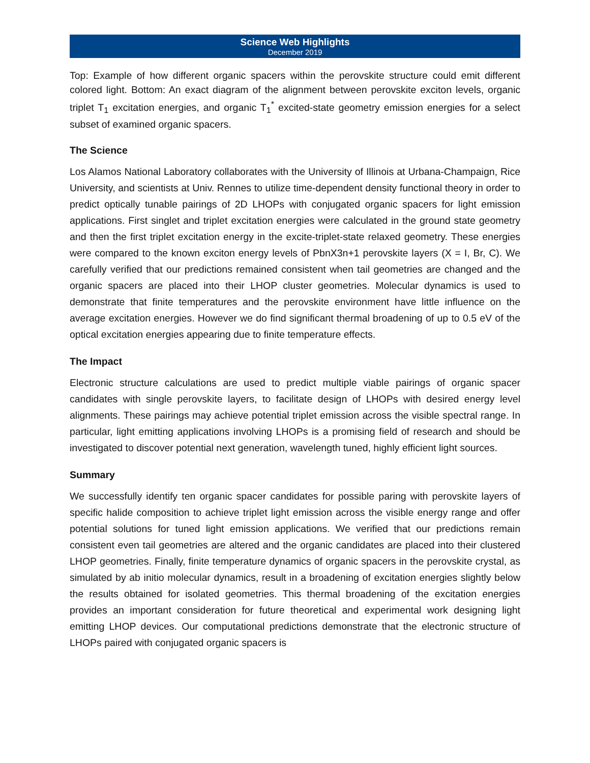Science Web Highlights
December 2019
Top: Example of how different organic spacers within the perovskite structure could emit different colored light. Bottom: An exact diagram of the alignment between perovskite exciton levels, organic triplet T<sub>1</sub> excitation energies, and organic T<sub>1</sub><sup>*</sup> excited-state geometry emission energies for a select subset of examined organic spacers.
The Science
Los Alamos National Laboratory collaborates with the University of Illinois at Urbana-Champaign, Rice University, and scientists at Univ. Rennes to utilize time-dependent density functional theory in order to predict optically tunable pairings of 2D LHOPs with conjugated organic spacers for light emission applications. First singlet and triplet excitation energies were calculated in the ground state geometry and then the first triplet excitation energy in the excite-triplet-state relaxed geometry. These energies were compared to the known exciton energy levels of PbnX3n+1 perovskite layers (X = I, Br, C). We carefully verified that our predictions remained consistent when tail geometries are changed and the organic spacers are placed into their LHOP cluster geometries. Molecular dynamics is used to demonstrate that finite temperatures and the perovskite environment have little influence on the average excitation energies. However we do find significant thermal broadening of up to 0.5 eV of the optical excitation energies appearing due to finite temperature effects.
The Impact
Electronic structure calculations are used to predict multiple viable pairings of organic spacer candidates with single perovskite layers, to facilitate design of LHOPs with desired energy level alignments. These pairings may achieve potential triplet emission across the visible spectral range. In particular, light emitting applications involving LHOPs is a promising field of research and should be investigated to discover potential next generation, wavelength tuned, highly efficient light sources.
Summary
We successfully identify ten organic spacer candidates for possible paring with perovskite layers of specific halide composition to achieve triplet light emission across the visible energy range and offer potential solutions for tuned light emission applications. We verified that our predictions remain consistent even tail geometries are altered and the organic candidates are placed into their clustered LHOP geometries. Finally, finite temperature dynamics of organic spacers in the perovskite crystal, as simulated by ab initio molecular dynamics, result in a broadening of excitation energies slightly below the results obtained for isolated geometries. This thermal broadening of the excitation energies provides an important consideration for future theoretical and experimental work designing light emitting LHOP devices. Our computational predictions demonstrate that the electronic structure of LHOPs paired with conjugated organic spacers is